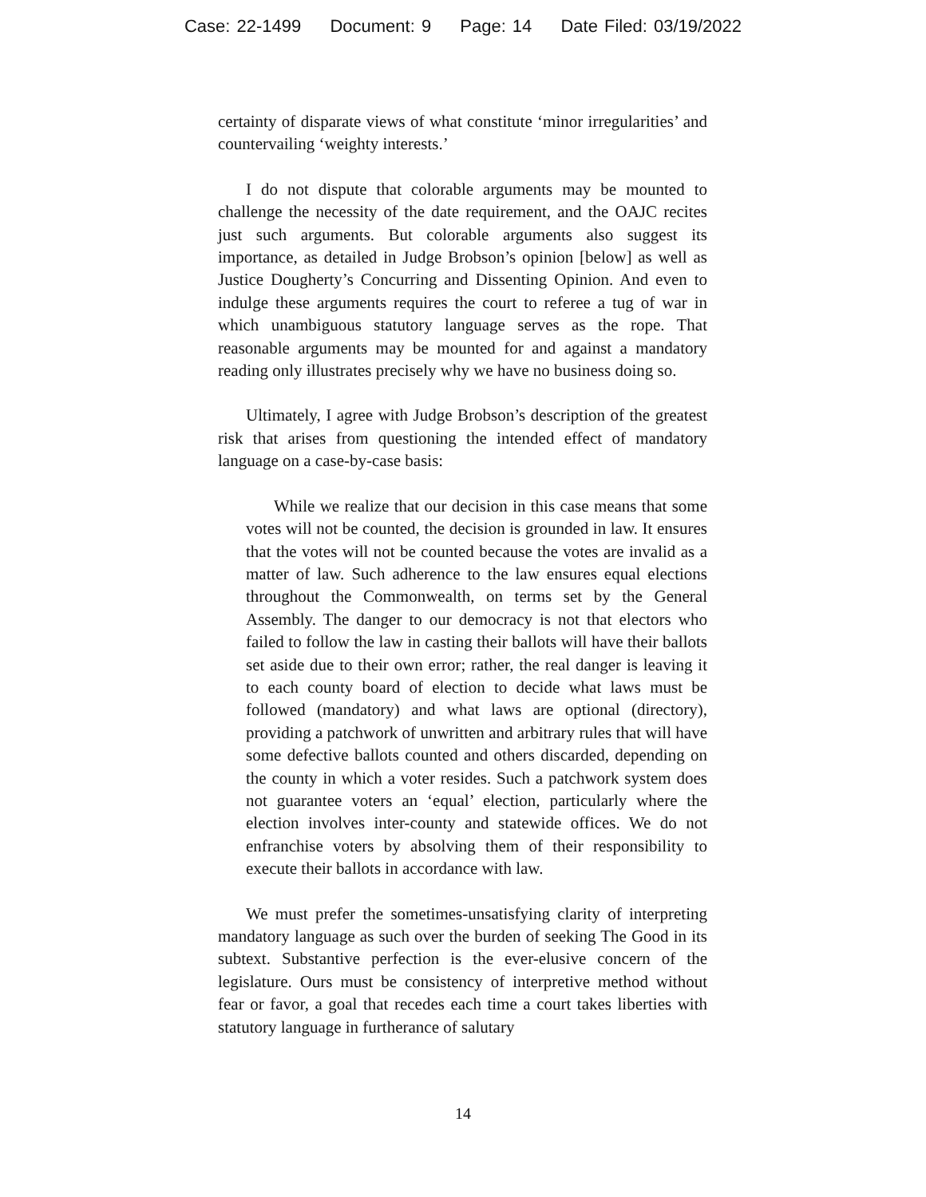Case: 22-1499 Document: 9 Page: 14 Date Filed: 03/19/2022
certainty of disparate views of what constitute ‘minor irregularities’ and countervailing ‘weighty interests.’
I do not dispute that colorable arguments may be mounted to challenge the necessity of the date requirement, and the OAJC recites just such arguments. But colorable arguments also suggest its importance, as detailed in Judge Brobson’s opinion [below] as well as Justice Dougherty’s Concurring and Dissenting Opinion. And even to indulge these arguments requires the court to referee a tug of war in which unambiguous statutory language serves as the rope. That reasonable arguments may be mounted for and against a mandatory reading only illustrates precisely why we have no business doing so.
Ultimately, I agree with Judge Brobson’s description of the greatest risk that arises from questioning the intended effect of mandatory language on a case-by-case basis:
While we realize that our decision in this case means that some votes will not be counted, the decision is grounded in law. It ensures that the votes will not be counted because the votes are invalid as a matter of law. Such adherence to the law ensures equal elections throughout the Commonwealth, on terms set by the General Assembly. The danger to our democracy is not that electors who failed to follow the law in casting their ballots will have their ballots set aside due to their own error; rather, the real danger is leaving it to each county board of election to decide what laws must be followed (mandatory) and what laws are optional (directory), providing a patchwork of unwritten and arbitrary rules that will have some defective ballots counted and others discarded, depending on the county in which a voter resides. Such a patchwork system does not guarantee voters an ‘equal’ election, particularly where the election involves inter-county and statewide offices. We do not enfranchise voters by absolving them of their responsibility to execute their ballots in accordance with law.
We must prefer the sometimes-unsatisfying clarity of interpreting mandatory language as such over the burden of seeking The Good in its subtext. Substantive perfection is the ever-elusive concern of the legislature. Ours must be consistency of interpretive method without fear or favor, a goal that recedes each time a court takes liberties with statutory language in furtherance of salutary
14